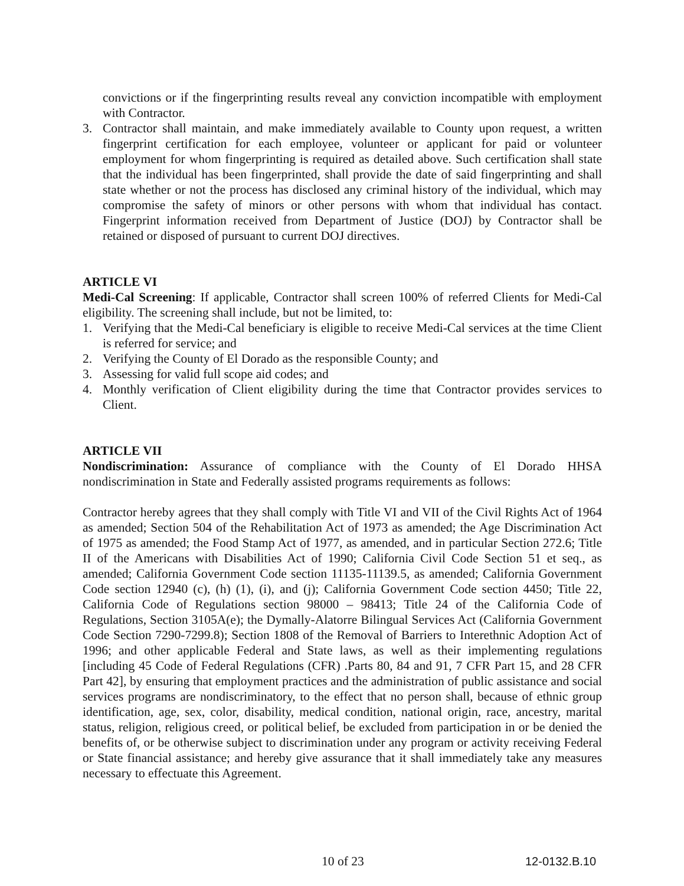convictions or if the fingerprinting results reveal any conviction incompatible with employment with Contractor.
3. Contractor shall maintain, and make immediately available to County upon request, a written fingerprint certification for each employee, volunteer or applicant for paid or volunteer employment for whom fingerprinting is required as detailed above. Such certification shall state that the individual has been fingerprinted, shall provide the date of said fingerprinting and shall state whether or not the process has disclosed any criminal history of the individual, which may compromise the safety of minors or other persons with whom that individual has contact. Fingerprint information received from Department of Justice (DOJ) by Contractor shall be retained or disposed of pursuant to current DOJ directives.
ARTICLE VI
Medi-Cal Screening: If applicable, Contractor shall screen 100% of referred Clients for Medi-Cal eligibility. The screening shall include, but not be limited, to:
1. Verifying that the Medi-Cal beneficiary is eligible to receive Medi-Cal services at the time Client is referred for service; and
2. Verifying the County of El Dorado as the responsible County; and
3. Assessing for valid full scope aid codes; and
4. Monthly verification of Client eligibility during the time that Contractor provides services to Client.
ARTICLE VII
Nondiscrimination: Assurance of compliance with the County of El Dorado HHSA nondiscrimination in State and Federally assisted programs requirements as follows:
Contractor hereby agrees that they shall comply with Title VI and VII of the Civil Rights Act of 1964 as amended; Section 504 of the Rehabilitation Act of 1973 as amended; the Age Discrimination Act of 1975 as amended; the Food Stamp Act of 1977, as amended, and in particular Section 272.6; Title II of the Americans with Disabilities Act of 1990; California Civil Code Section 51 et seq., as amended; California Government Code section 11135-11139.5, as amended; California Government Code section 12940 (c), (h) (1), (i), and (j); California Government Code section 4450; Title 22, California Code of Regulations section 98000 – 98413; Title 24 of the California Code of Regulations, Section 3105A(e); the Dymally-Alatorre Bilingual Services Act (California Government Code Section 7290-7299.8); Section 1808 of the Removal of Barriers to Interethnic Adoption Act of 1996; and other applicable Federal and State laws, as well as their implementing regulations [including 45 Code of Federal Regulations (CFR) .Parts 80, 84 and 91, 7 CFR Part 15, and 28 CFR Part 42], by ensuring that employment practices and the administration of public assistance and social services programs are nondiscriminatory, to the effect that no person shall, because of ethnic group identification, age, sex, color, disability, medical condition, national origin, race, ancestry, marital status, religion, religious creed, or political belief, be excluded from participation in or be denied the benefits of, or be otherwise subject to discrimination under any program or activity receiving Federal or State financial assistance; and hereby give assurance that it shall immediately take any measures necessary to effectuate this Agreement.
10 of 23 12-0132.B.10